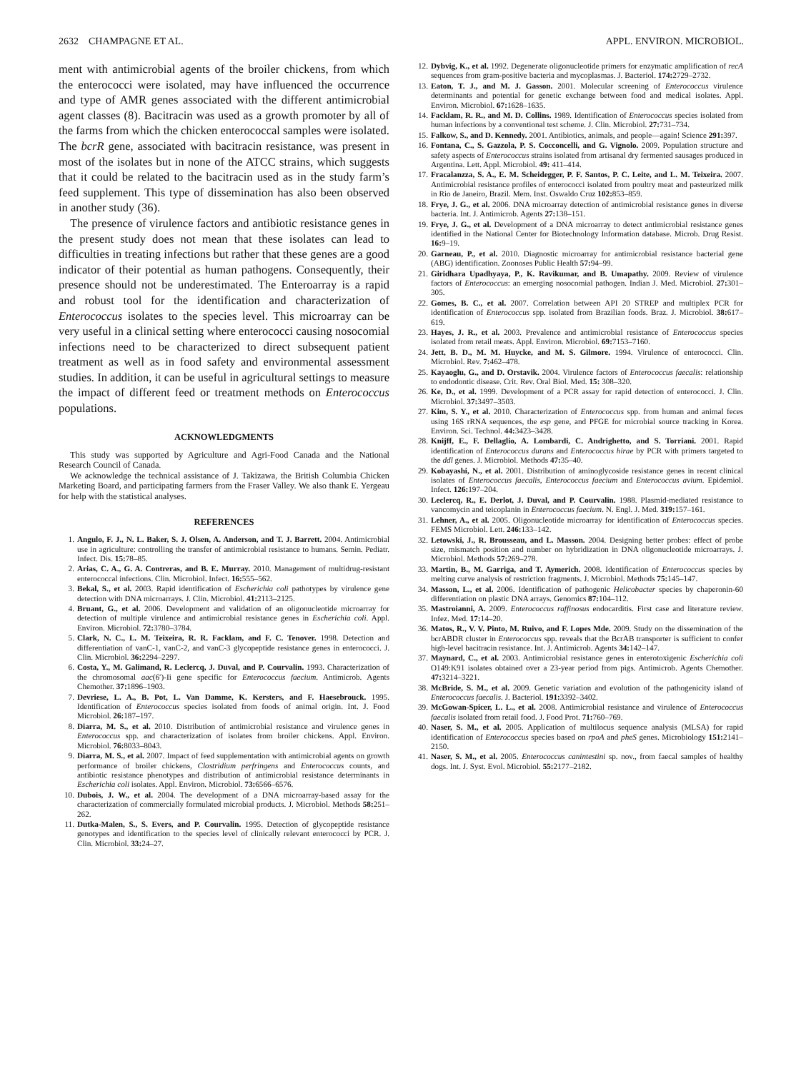2632 CHAMPAGNE ET AL. APPL. ENVIRON. MICROBIOL.
ment with antimicrobial agents of the broiler chickens, from which the enterococci were isolated, may have influenced the occurrence and type of AMR genes associated with the different antimicrobial agent classes (8). Bacitracin was used as a growth promoter by all of the farms from which the chicken enterococcal samples were isolated. The bcrR gene, associated with bacitracin resistance, was present in most of the isolates but in none of the ATCC strains, which suggests that it could be related to the bacitracin used as in the study farm’s feed supplement. This type of dissemination has also been observed in another study (36).
The presence of virulence factors and antibiotic resistance genes in the present study does not mean that these isolates can lead to difficulties in treating infections but rather that these genes are a good indicator of their potential as human pathogens. Consequently, their presence should not be underestimated. The Enteroarray is a rapid and robust tool for the identification and characterization of Enterococcus isolates to the species level. This microarray can be very useful in a clinical setting where enterococci causing nosocomial infections need to be characterized to direct subsequent patient treatment as well as in food safety and environmental assessment studies. In addition, it can be useful in agricultural settings to measure the impact of different feed or treatment methods on Enterococcus populations.
ACKNOWLEDGMENTS
This study was supported by Agriculture and Agri-Food Canada and the National Research Council of Canada.
We acknowledge the technical assistance of J. Takizawa, the British Columbia Chicken Marketing Board, and participating farmers from the Fraser Valley. We also thank E. Yergeau for help with the statistical analyses.
REFERENCES
1. Angulo, F. J., N. L. Baker, S. J. Olsen, A. Anderson, and T. J. Barrett. 2004. Antimicrobial use in agriculture: controlling the transfer of antimicrobial resistance to humans. Semin. Pediatr. Infect. Dis. 15: 78–85.
2. Arias, C. A., G. A. Contreras, and B. E. Murray. 2010. Management of multidrug-resistant enterococcal infections. Clin. Microbiol. Infect. 16: 555–562.
3. Bekal, S., et al. 2003. Rapid identification of Escherichia coli pathotypes by virulence gene detection with DNA microarrays. J. Clin. Microbiol. 41: 2113–2125.
4. Bruant, G., et al. 2006. Development and validation of an oligonucleotide microarray for detection of multiple virulence and antimicrobial resistance genes in Escherichia coli. Appl. Environ. Microbiol. 72: 3780–3784.
5. Clark, N. C., L. M. Teixeira, R. R. Facklam, and F. C. Tenover. 1998. Detection and differentiation of vanC-1, vanC-2, and vanC-3 glycopeptide resistance genes in enterococci. J. Clin. Microbiol. 36: 2294–2297.
6. Costa, Y., M. Galimand, R. Leclercq, J. Duval, and P. Courvalin. 1993. Characterization of the chromosomal aac(6′)-Ii gene specific for Enterococcus faecium. Antimicrob. Agents Chemother. 37: 1896–1903.
7. Devriese, L. A., B. Pot, L. Van Damme, K. Kersters, and F. Haesebrouck. 1995. Identification of Enterococcus species isolated from foods of animal origin. Int. J. Food Microbiol. 26: 187–197.
8. Diarra, M. S., et al. 2010. Distribution of antimicrobial resistance and virulence genes in Enterococcus spp. and characterization of isolates from broiler chickens. Appl. Environ. Microbiol. 76: 8033–8043.
9. Diarra, M. S., et al. 2007. Impact of feed supplementation with antimicrobial agents on growth performance of broiler chickens, Clostridium perfringens and Enterococcus counts, and antibiotic resistance phenotypes and distribution of antimicrobial resistance determinants in Escherichia coli isolates. Appl. Environ. Microbiol. 73: 6566–6576.
10. Dubois, J. W., et al. 2004. The development of a DNA microarray-based assay for the characterization of commercially formulated microbial products. J. Microbiol. Methods 58: 251–262.
11. Dutka-Malen, S., S. Evers, and P. Courvalin. 1995. Detection of glycopeptide resistance genotypes and identification to the species level of clinically relevant enterococci by PCR. J. Clin. Microbiol. 33: 24–27.
12. Dybvig, K., et al. 1992. Degenerate oligonucleotide primers for enzymatic amplification of recA sequences from gram-positive bacteria and mycoplasmas. J. Bacteriol. 174: 2729–2732.
13. Eaton, T. J., and M. J. Gasson. 2001. Molecular screening of Enterococcus virulence determinants and potential for genetic exchange between food and medical isolates. Appl. Environ. Microbiol. 67: 1628–1635.
14. Facklam, R. R., and M. D. Collins. 1989. Identification of Enterococcus species isolated from human infections by a conventional test scheme. J. Clin. Microbiol. 27: 731–734.
15. Falkow, S., and D. Kennedy. 2001. Antibiotics, animals, and people—again! Science 291: 397.
16. Fontana, C., S. Gazzola, P. S. Cocconcelli, and G. Vignolo. 2009. Population structure and safety aspects of Enterococcus strains isolated from artisanal dry fermented sausages produced in Argentina. Lett. Appl. Microbiol. 49: 411–414.
17. Fracalanzza, S. A., E. M. Scheidegger, P. F. Santos, P. C. Leite, and L. M. Teixeira. 2007. Antimicrobial resistance profiles of enterococci isolated from poultry meat and pasteurized milk in Rio de Janeiro, Brazil. Mem. Inst. Oswaldo Cruz 102: 853–859.
18. Frye, J. G., et al. 2006. DNA microarray detection of antimicrobial resistance genes in diverse bacteria. Int. J. Antimicrob. Agents 27: 138–151.
19. Frye, J. G., et al. Development of a DNA microarray to detect antimicrobial resistance genes identified in the National Center for Biotechnology Information database. Microb. Drug Resist. 16: 9–19.
20. Garneau, P., et al. 2010. Diagnostic microarray for antimicrobial resistance bacterial gene (ABG) identification. Zoonoses Public Health 57: 94–99.
21. Giridhara Upadhyaya, P., K. Ravikumar, and B. Umapathy. 2009. Review of virulence factors of Enterococcus: an emerging nosocomial pathogen. Indian J. Med. Microbiol. 27: 301–305.
22. Gomes, B. C., et al. 2007. Correlation between API 20 STREP and multiplex PCR for identification of Enterococcus spp. isolated from Brazilian foods. Braz. J. Microbiol. 38: 617–619.
23. Hayes, J. R., et al. 2003. Prevalence and antimicrobial resistance of Enterococcus species isolated from retail meats. Appl. Environ. Microbiol. 69: 7153–7160.
24. Jett, B. D., M. M. Huycke, and M. S. Gilmore. 1994. Virulence of enterococci. Clin. Microbiol. Rev. 7: 462–478.
25. Kayaoglu, G., and D. Orstavik. 2004. Virulence factors of Enterococcus faecalis: relationship to endodontic disease. Crit. Rev. Oral Biol. Med. 15: 308–320.
26. Ke, D., et al. 1999. Development of a PCR assay for rapid detection of enterococci. J. Clin. Microbiol. 37: 3497–3503.
27. Kim, S. Y., et al. 2010. Characterization of Enterococcus spp. from human and animal feces using 16S rRNA sequences, the esp gene, and PFGE for microbial source tracking in Korea. Environ. Sci. Technol. 44: 3423–3428.
28. Knijff, E., F. Dellaglio, A. Lombardi, C. Andrighetto, and S. Torriani. 2001. Rapid identification of Enterococcus durans and Enterococcus hirae by PCR with primers targeted to the ddl genes. J. Microbiol. Methods 47: 35–40.
29. Kobayashi, N., et al. 2001. Distribution of aminoglycoside resistance genes in recent clinical isolates of Enterococcus faecalis, Enterococcus faecium and Enterococcus avium. Epidemiol. Infect. 126: 197–204.
30. Leclercq, R., E. Derlot, J. Duval, and P. Courvalin. 1988. Plasmid-mediated resistance to vancomycin and teicoplanin in Enterococcus faecium. N. Engl. J. Med. 319: 157–161.
31. Lehner, A., et al. 2005. Oligonucleotide microarray for identification of Enterococcus species. FEMS Microbiol. Lett. 246: 133–142.
32. Letowski, J., R. Brousseau, and L. Masson. 2004. Designing better probes: effect of probe size, mismatch position and number on hybridization in DNA oligonucleotide microarrays. J. Microbiol. Methods 57: 269–278.
33. Martin, B., M. Garriga, and T. Aymerich. 2008. Identification of Enterococcus species by melting curve analysis of restriction fragments. J. Microbiol. Methods 75: 145–147.
34. Masson, L., et al. 2006. Identification of pathogenic Helicobacter species by chaperonin-60 differentiation on plastic DNA arrays. Genomics 87: 104–112.
35. Mastroianni, A. 2009. Enterococcus raffinosus endocarditis. First case and literature review. Infez. Med. 17: 14–20.
36. Matos, R., V. V. Pinto, M. Ruivo, and F. Lopes Mde. 2009. Study on the dissemination of the bcrABDR cluster in Enterococcus spp. reveals that the BcrAB transporter is sufficient to confer high-level bacitracin resistance. Int. J. Antimicrob. Agents 34: 142–147.
37. Maynard, C., et al. 2003. Antimicrobial resistance genes in enterotoxigenic Escherichia coli O149:K91 isolates obtained over a 23-year period from pigs. Antimicrob. Agents Chemother. 47: 3214–3221.
38. McBride, S. M., et al. 2009. Genetic variation and evolution of the pathogenicity island of Enterococcus faecalis. J. Bacteriol. 191: 3392–3402.
39. McGowan-Spicer, L. L., et al. 2008. Antimicrobial resistance and virulence of Enterococcus faecalis isolated from retail food. J. Food Prot. 71: 760–769.
40. Naser, S. M., et al. 2005. Application of multilocus sequence analysis (MLSA) for rapid identification of Enterococcus species based on rpoA and pheS genes. Microbiology 151: 2141–2150.
41. Naser, S. M., et al. 2005. Enterococcus canintestini sp. nov., from faecal samples of healthy dogs. Int. J. Syst. Evol. Microbiol. 55: 2177–2182.